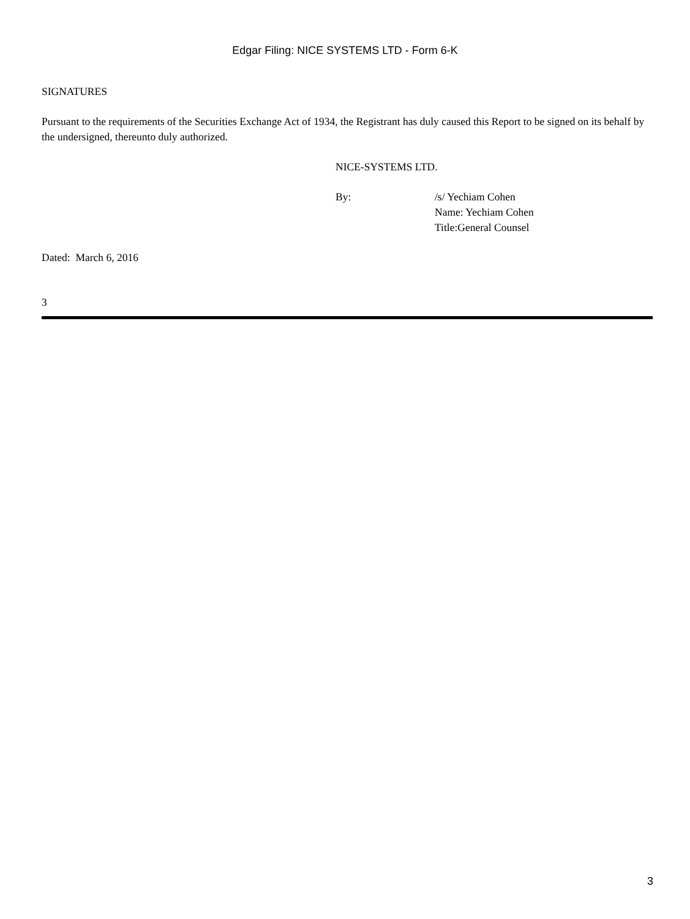Edgar Filing: NICE SYSTEMS LTD - Form 6-K
SIGNATURES
Pursuant to the requirements of the Securities Exchange Act of 1934, the Registrant has duly caused this Report to be signed on its behalf by the undersigned, thereunto duly authorized.
NICE-SYSTEMS LTD.
By: /s/ Yechiam Cohen
Name: Yechiam Cohen
Title:General Counsel
Dated: March 6, 2016
3
3